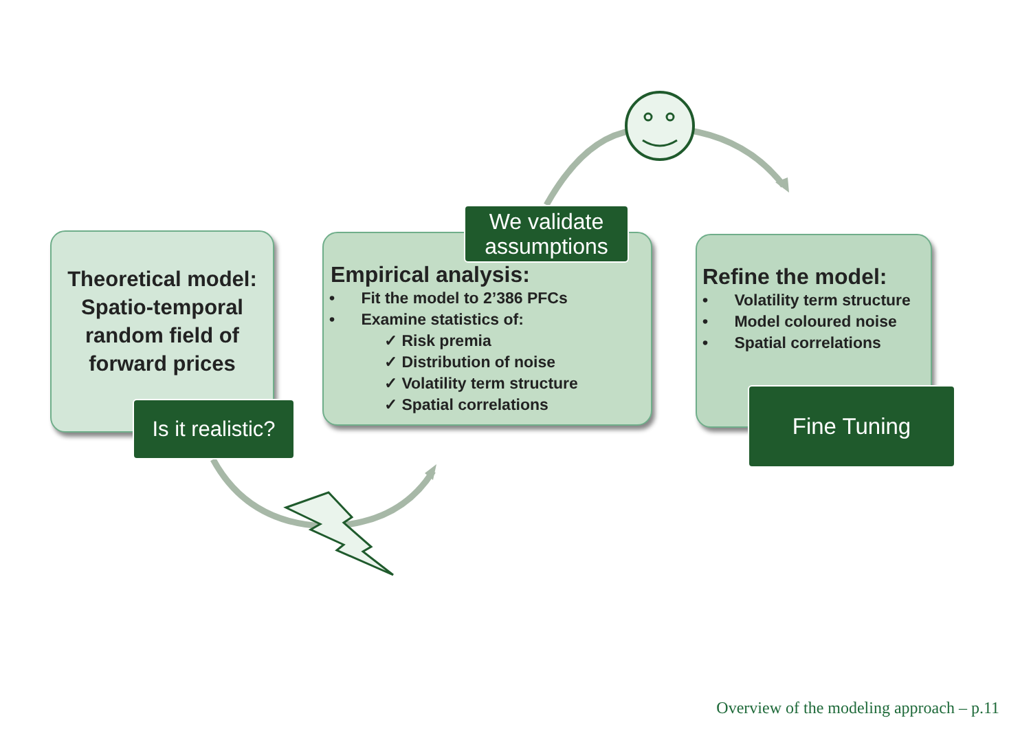Theoretical model:
Spatio-temporal
random field of
forward prices
Is it realistic?
Empirical analysis:
• Fit the model to 2’386 PFCs
• Examine statistics of:
✓ Risk premia
✓ Distribution of noise
✓ Volatility term structure
✓ Spatial correlations
We validate
assumptions
Refine the model:
• Volatility term structure
• Model coloured noise
• Spatial correlations
Fine Tuning
Overview of the modeling approach – p.11